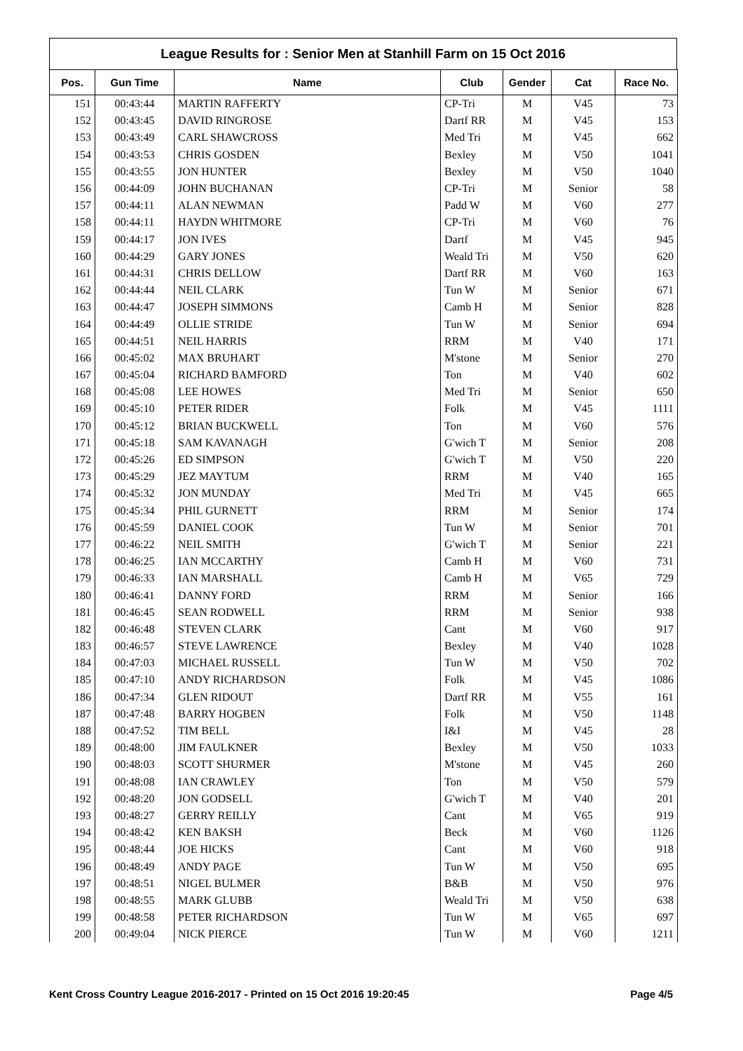League Results for : Senior Men at Stanhill Farm on 15 Oct 2016
| Pos. | Gun Time | Name | Club | Gender | Cat | Race No. |
| --- | --- | --- | --- | --- | --- | --- |
| 151 | 00:43:44 | MARTIN RAFFERTY | CP-Tri | M | V45 | 73 |
| 152 | 00:43:45 | DAVID RINGROSE | Dartf RR | M | V45 | 153 |
| 153 | 00:43:49 | CARL SHAWCROSS | Med Tri | M | V45 | 662 |
| 154 | 00:43:53 | CHRIS GOSDEN | Bexley | M | V50 | 1041 |
| 155 | 00:43:55 | JON HUNTER | Bexley | M | V50 | 1040 |
| 156 | 00:44:09 | JOHN BUCHANAN | CP-Tri | M | Senior | 58 |
| 157 | 00:44:11 | ALAN NEWMAN | Padd W | M | V60 | 277 |
| 158 | 00:44:11 | HAYDN WHITMORE | CP-Tri | M | V60 | 76 |
| 159 | 00:44:17 | JON IVES | Dartf | M | V45 | 945 |
| 160 | 00:44:29 | GARY JONES | Weald Tri | M | V50 | 620 |
| 161 | 00:44:31 | CHRIS DELLOW | Dartf RR | M | V60 | 163 |
| 162 | 00:44:44 | NEIL CLARK | Tun W | M | Senior | 671 |
| 163 | 00:44:47 | JOSEPH SIMMONS | Camb H | M | Senior | 828 |
| 164 | 00:44:49 | OLLIE STRIDE | Tun W | M | Senior | 694 |
| 165 | 00:44:51 | NEIL HARRIS | RRM | M | V40 | 171 |
| 166 | 00:45:02 | MAX BRUHART | M'stone | M | Senior | 270 |
| 167 | 00:45:04 | RICHARD BAMFORD | Ton | M | V40 | 602 |
| 168 | 00:45:08 | LEE HOWES | Med Tri | M | Senior | 650 |
| 169 | 00:45:10 | PETER RIDER | Folk | M | V45 | 1111 |
| 170 | 00:45:12 | BRIAN BUCKWELL | Ton | M | V60 | 576 |
| 171 | 00:45:18 | SAM KAVANAGH | G'wich T | M | Senior | 208 |
| 172 | 00:45:26 | ED SIMPSON | G'wich T | M | V50 | 220 |
| 173 | 00:45:29 | JEZ MAYTUM | RRM | M | V40 | 165 |
| 174 | 00:45:32 | JON MUNDAY | Med Tri | M | V45 | 665 |
| 175 | 00:45:34 | PHIL GURNETT | RRM | M | Senior | 174 |
| 176 | 00:45:59 | DANIEL COOK | Tun W | M | Senior | 701 |
| 177 | 00:46:22 | NEIL SMITH | G'wich T | M | Senior | 221 |
| 178 | 00:46:25 | IAN MCCARTHY | Camb H | M | V60 | 731 |
| 179 | 00:46:33 | IAN MARSHALL | Camb H | M | V65 | 729 |
| 180 | 00:46:41 | DANNY FORD | RRM | M | Senior | 166 |
| 181 | 00:46:45 | SEAN RODWELL | RRM | M | Senior | 938 |
| 182 | 00:46:48 | STEVEN CLARK | Cant | M | V60 | 917 |
| 183 | 00:46:57 | STEVE LAWRENCE | Bexley | M | V40 | 1028 |
| 184 | 00:47:03 | MICHAEL RUSSELL | Tun W | M | V50 | 702 |
| 185 | 00:47:10 | ANDY RICHARDSON | Folk | M | V45 | 1086 |
| 186 | 00:47:34 | GLEN RIDOUT | Dartf RR | M | V55 | 161 |
| 187 | 00:47:48 | BARRY HOGBEN | Folk | M | V50 | 1148 |
| 188 | 00:47:52 | TIM BELL | I&I | M | V45 | 28 |
| 189 | 00:48:00 | JIM FAULKNER | Bexley | M | V50 | 1033 |
| 190 | 00:48:03 | SCOTT SHURMER | M'stone | M | V45 | 260 |
| 191 | 00:48:08 | IAN CRAWLEY | Ton | M | V50 | 579 |
| 192 | 00:48:20 | JON GODSELL | G'wich T | M | V40 | 201 |
| 193 | 00:48:27 | GERRY REILLY | Cant | M | V65 | 919 |
| 194 | 00:48:42 | KEN BAKSH | Beck | M | V60 | 1126 |
| 195 | 00:48:44 | JOE HICKS | Cant | M | V60 | 918 |
| 196 | 00:48:49 | ANDY PAGE | Tun W | M | V50 | 695 |
| 197 | 00:48:51 | NIGEL BULMER | B&B | M | V50 | 976 |
| 198 | 00:48:55 | MARK GLUBB | Weald Tri | M | V50 | 638 |
| 199 | 00:48:58 | PETER RICHARDSON | Tun W | M | V65 | 697 |
| 200 | 00:49:04 | NICK PIERCE | Tun W | M | V60 | 1211 |
Kent Cross Country League 2016-2017 - Printed on 15 Oct 2016 19:20:45 Page 4/5